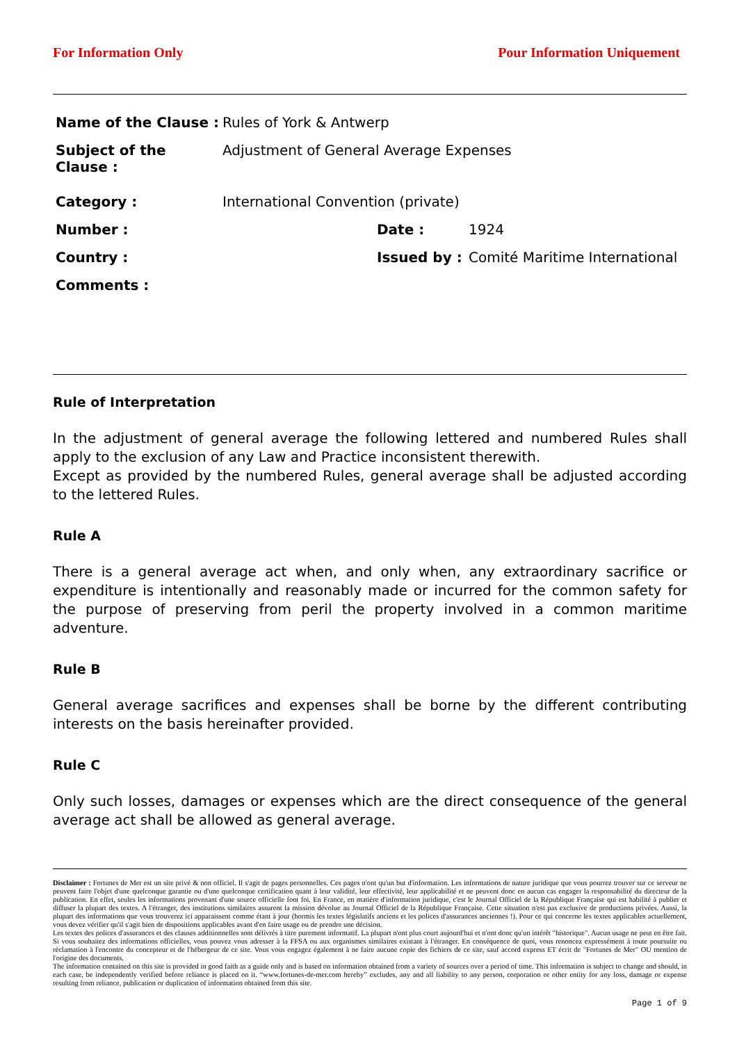For Information Only Pour Information Uniquement
| Name of the Clause : | Rules of York & Antwerp | | |
| Subject of the Clause : | Adjustment of General Average Expenses | | |
| Category : | International Convention (private) | | |
| Number : | | Date : | 1924 |
| Country : | | Issued by : | Comité Maritime International |
| Comments : | | | |
Rule of Interpretation
In the adjustment of general average the following lettered and numbered Rules shall apply to the exclusion of any Law and Practice inconsistent therewith.
Except as provided by the numbered Rules, general average shall be adjusted according to the lettered Rules.
Rule A
There is a general average act when, and only when, any extraordinary sacrifice or expenditure is intentionally and reasonably made or incurred for the common safety for the purpose of preserving from peril the property involved in a common maritime adventure.
Rule B
General average sacrifices and expenses shall be borne by the different contributing interests on the basis hereinafter provided.
Rule C
Only such losses, damages or expenses which are the direct consequence of the general average act shall be allowed as general average.
Disclaimer : Fortunes de Mer est un site privé & non officiel. Il s'agit de pages personnelles. Ces pages n'ont qu'un but d'information. Les informations de nature juridique que vous pourrez trouver sur ce serveur ne peuvent faire l'objet d'une quelconque garantie ou d'une quelconque certification quant à leur validité, leur effectivité, leur applicabilité et ne peuvent donc en aucun cas engager la responsabilité du directeur de la publication. En effet, seules les informations provenant d'une source officielle font foi. En France, en matière d'information juridique, c'est le Journal Officiel de la République Française qui est habilité à publier et diffuser la plupart des textes. A l'étranger, des institutions similaires assurent la mission dévolue au Journal Officiel de la République Française. Cette situation n'est pas exclusive de productions privées. Aussi, la plupart des informations que vous trouverez ici apparaissent comme étant à jour (hormis les textes législatifs anciens et les polices d'assurances anciennes !). Pour ce qui concerne les textes applicables actuellement, vous devez vérifier qu'il s'agit bien de dispositions applicables avant d'en faire usage ou de prendre une décision.
Les textes des polices d'assurances et des clauses additionnelles sont délivrés à titre purement informatif. La plupart n'ont plus court aujourd'hui et n'ont donc qu'un intérêt "historique". Aucun usage ne peut en être fait. Si vous souhaitez des informations officielles, vous pouvez vous adresser à la FFSA ou aux organismes similaires existant à l'étranger. En conséquence de quoi, vous renoncez expressément à toute poursuite ou réclamation à l'encontre du concepteur et de l'hébergeur de ce site. Vous vous engagez également à ne faire aucune copie des fichiers de ce site, sauf accord express ET écrit de "Fortunes de Mer" OU mention de l'origine des documents.
The information contained on this site is provided in good faith as a guide only and is based on information obtained from a variety of sources over a period of time. This information is subject to change and should, in each case, be independently verified before reliance is placed on it. “www.fortunes-de-mer.com hereby” excludes, any and all liability to any person, corporation or other entity for any loss, damage or expense resulting from reliance, publication or duplication of information obtained from this site.
Page 1 of 9